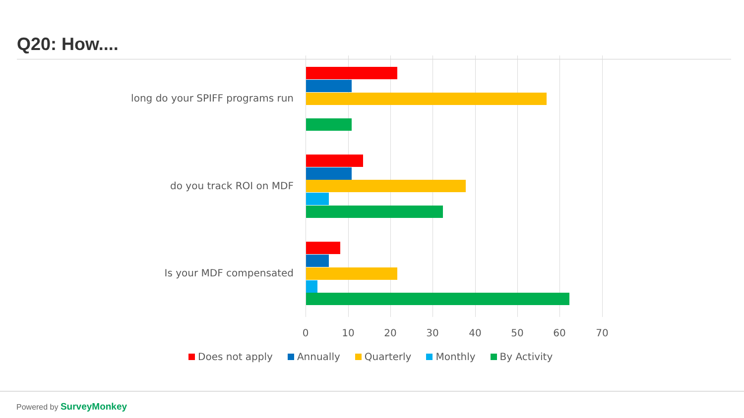Q20: How....
long do your SPIFF programs run
do you track ROI on MDF
Is your MDF compensated
0 10 20 30 40 50 60 70
Does not apply Annually Quarterly Monthly By Activity
Powered by SurveyMonkey